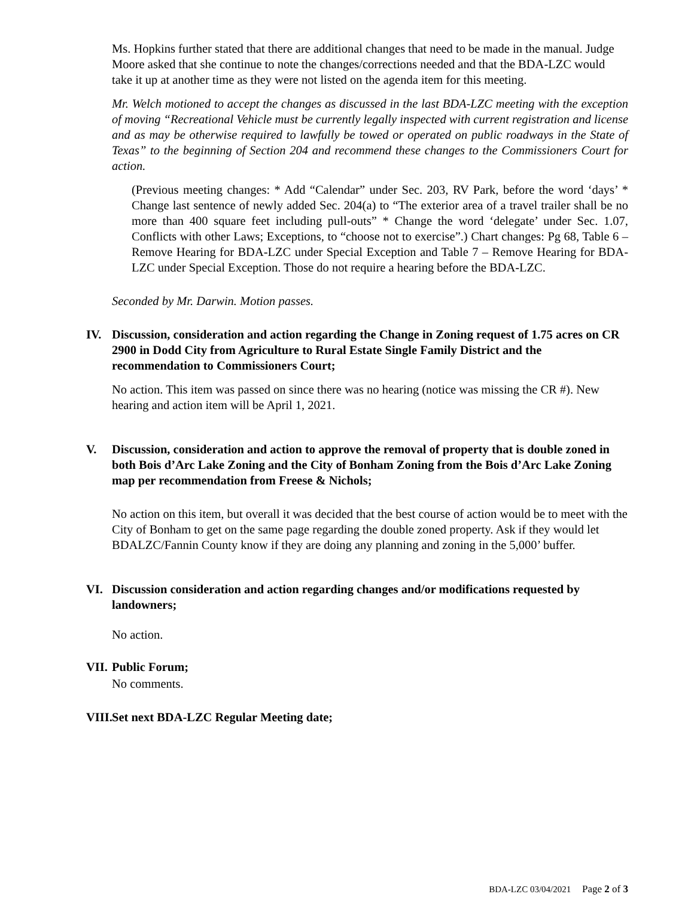Ms. Hopkins further stated that there are additional changes that need to be made in the manual. Judge Moore asked that she continue to note the changes/corrections needed and that the BDA-LZC would take it up at another time as they were not listed on the agenda item for this meeting.
Mr. Welch motioned to accept the changes as discussed in the last BDA-LZC meeting with the exception of moving “Recreational Vehicle must be currently legally inspected with current registration and license and as may be otherwise required to lawfully be towed or operated on public roadways in the State of Texas” to the beginning of Section 204 and recommend these changes to the Commissioners Court for action.
(Previous meeting changes: * Add “Calendar” under Sec. 203, RV Park, before the word ‘days’ * Change last sentence of newly added Sec. 204(a) to “The exterior area of a travel trailer shall be no more than 400 square feet including pull-outs” * Change the word ‘delegate’ under Sec. 1.07, Conflicts with other Laws; Exceptions, to “choose not to exercise”.) Chart changes: Pg 68, Table 6 – Remove Hearing for BDA-LZC under Special Exception and Table 7 – Remove Hearing for BDA-LZC under Special Exception. Those do not require a hearing before the BDA-LZC.
Seconded by Mr. Darwin. Motion passes.
IV. Discussion, consideration and action regarding the Change in Zoning request of 1.75 acres on CR 2900 in Dodd City from Agriculture to Rural Estate Single Family District and the recommendation to Commissioners Court;
No action. This item was passed on since there was no hearing (notice was missing the CR #). New hearing and action item will be April 1, 2021.
V. Discussion, consideration and action to approve the removal of property that is double zoned in both Bois d’Arc Lake Zoning and the City of Bonham Zoning from the Bois d’Arc Lake Zoning map per recommendation from Freese & Nichols;
No action on this item, but overall it was decided that the best course of action would be to meet with the City of Bonham to get on the same page regarding the double zoned property. Ask if they would let BDALZC/Fannin County know if they are doing any planning and zoning in the 5,000’ buffer.
VI. Discussion consideration and action regarding changes and/or modifications requested by landowners;
No action.
VII. Public Forum;
No comments.
VIII. Set next BDA-LZC Regular Meeting date;
BDA-LZC 03/04/2021 Page 2 of 3